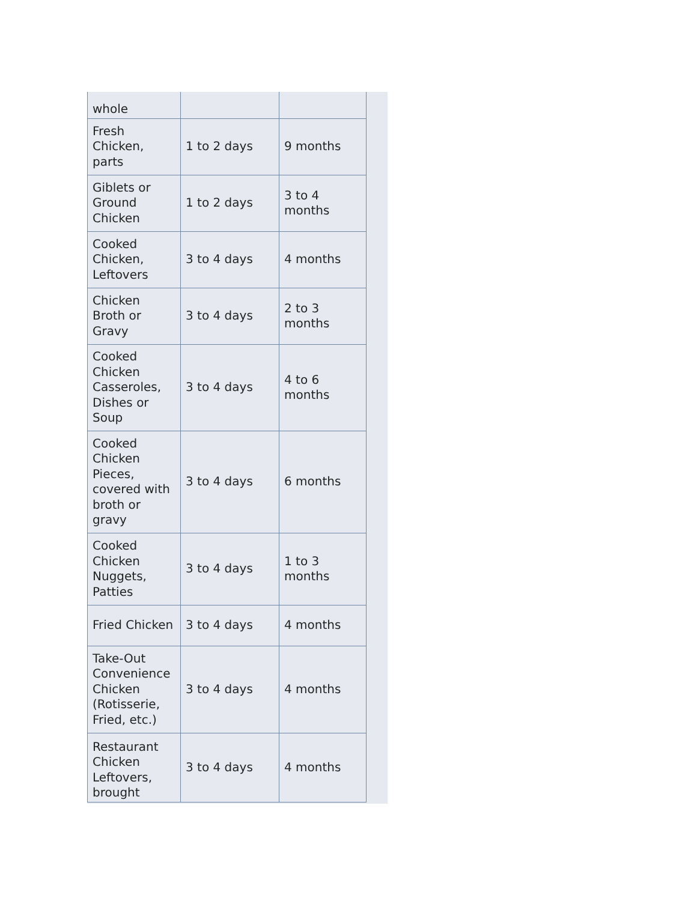| whole | | |
| Fresh Chicken, parts | 1 to 2 days | 9 months |
| Giblets or Ground Chicken | 1 to 2 days | 3 to 4 months |
| Cooked Chicken, Leftovers | 3 to 4 days | 4 months |
| Chicken Broth or Gravy | 3 to 4 days | 2 to 3 months |
| Cooked Chicken Casseroles, Dishes or Soup | 3 to 4 days | 4 to 6 months |
| Cooked Chicken Pieces, covered with broth or gravy | 3 to 4 days | 6 months |
| Cooked Chicken Nuggets, Patties | 3 to 4 days | 1 to 3 months |
| Fried Chicken | 3 to 4 days | 4 months |
| Take-Out Convenience Chicken (Rotisserie, Fried, etc.) | 3 to 4 days | 4 months |
| Restaurant Chicken Leftovers, brought | 3 to 4 days | 4 months |